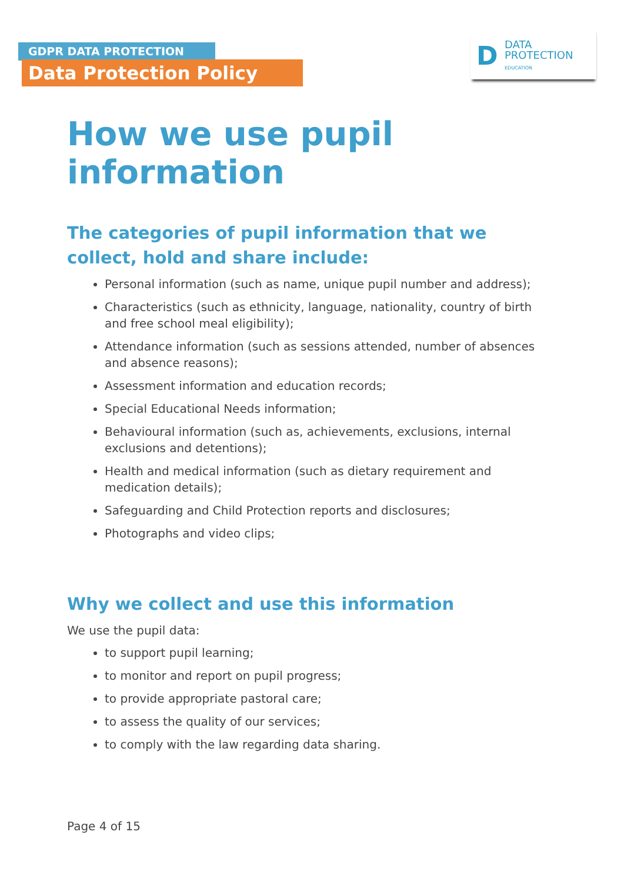GDPR DATA PROTECTION
Data Protection Policy
D
DATA
PROTECTION
EDUCATION
How we use pupil information
The categories of pupil information that we collect, hold and share include:
Personal information (such as name, unique pupil number and address);
Characteristics (such as ethnicity, language, nationality, country of birth and free school meal eligibility);
Attendance information (such as sessions attended, number of absences and absence reasons);
Assessment information and education records;
Special Educational Needs information;
Behavioural information (such as, achievements, exclusions, internal exclusions and detentions);
Health and medical information (such as dietary requirement and medication details);
Safeguarding and Child Protection reports and disclosures;
Photographs and video clips;
Why we collect and use this information
We use the pupil data:
to support pupil learning;
to monitor and report on pupil progress;
to provide appropriate pastoral care;
to assess the quality of our services;
to comply with the law regarding data sharing.
Page 4 of 15